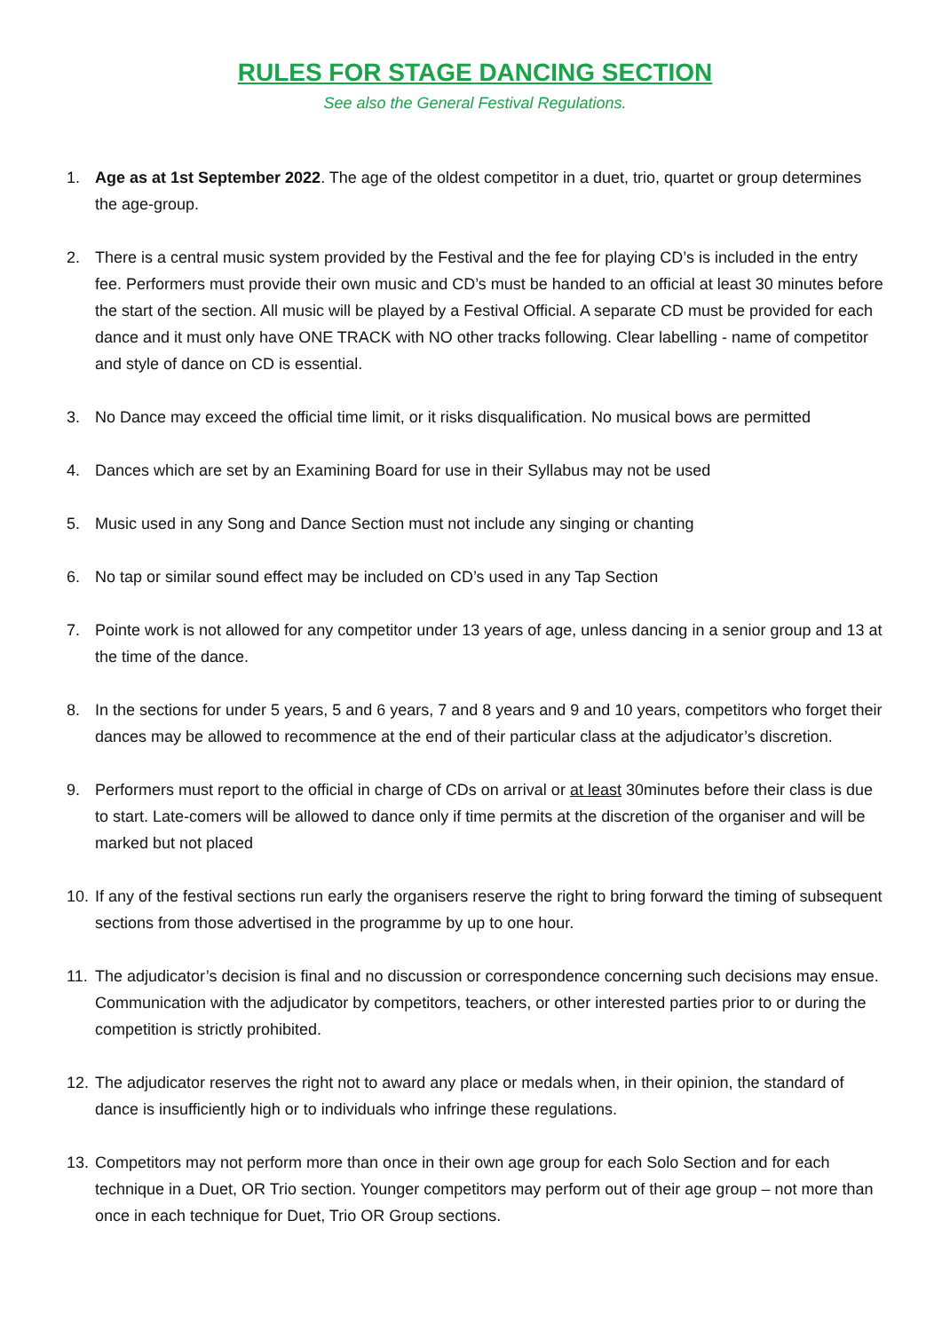RULES FOR STAGE DANCING SECTION
See also the General Festival Regulations.
1. Age as at 1st September 2022. The age of the oldest competitor in a duet, trio, quartet or group determines the age-group.
2. There is a central music system provided by the Festival and the fee for playing CD’s is included in the entry fee. Performers must provide their own music and CD’s must be handed to an official at least 30 minutes before the start of the section. All music will be played by a Festival Official. A separate CD must be provided for each dance and it must only have ONE TRACK with NO other tracks following. Clear labelling - name of competitor and style of dance on CD is essential.
3. No Dance may exceed the official time limit, or it risks disqualification. No musical bows are permitted
4. Dances which are set by an Examining Board for use in their Syllabus may not be used
5. Music used in any Song and Dance Section must not include any singing or chanting
6. No tap or similar sound effect may be included on CD’s used in any Tap Section
7. Pointe work is not allowed for any competitor under 13 years of age, unless dancing in a senior group and 13 at the time of the dance.
8. In the sections for under 5 years, 5 and 6 years, 7 and 8 years and 9 and 10 years, competitors who forget their dances may be allowed to recommence at the end of their particular class at the adjudicator’s discretion.
9. Performers must report to the official in charge of CDs on arrival or at least 30minutes before their class is due to start. Late-comers will be allowed to dance only if time permits at the discretion of the organiser and will be marked but not placed
10.
If any of the festival sections run early the organisers reserve the right to bring forward the timing of subsequent sections from those advertised in the programme by up to one hour.
11.
The adjudicator’s decision is final and no discussion or correspondence concerning such decisions may ensue. Communication with the adjudicator by competitors, teachers, or other interested parties prior to or during the competition is strictly prohibited.
12.
The adjudicator reserves the right not to award any place or medals when, in their opinion, the standard of dance is insufficiently high or to individuals who infringe these regulations.
13.
Competitors may not perform more than once in their own age group for each Solo Section and for each technique in a Duet, OR Trio section. Younger competitors may perform out of their age group – not more than once in each technique for Duet, Trio OR Group sections.